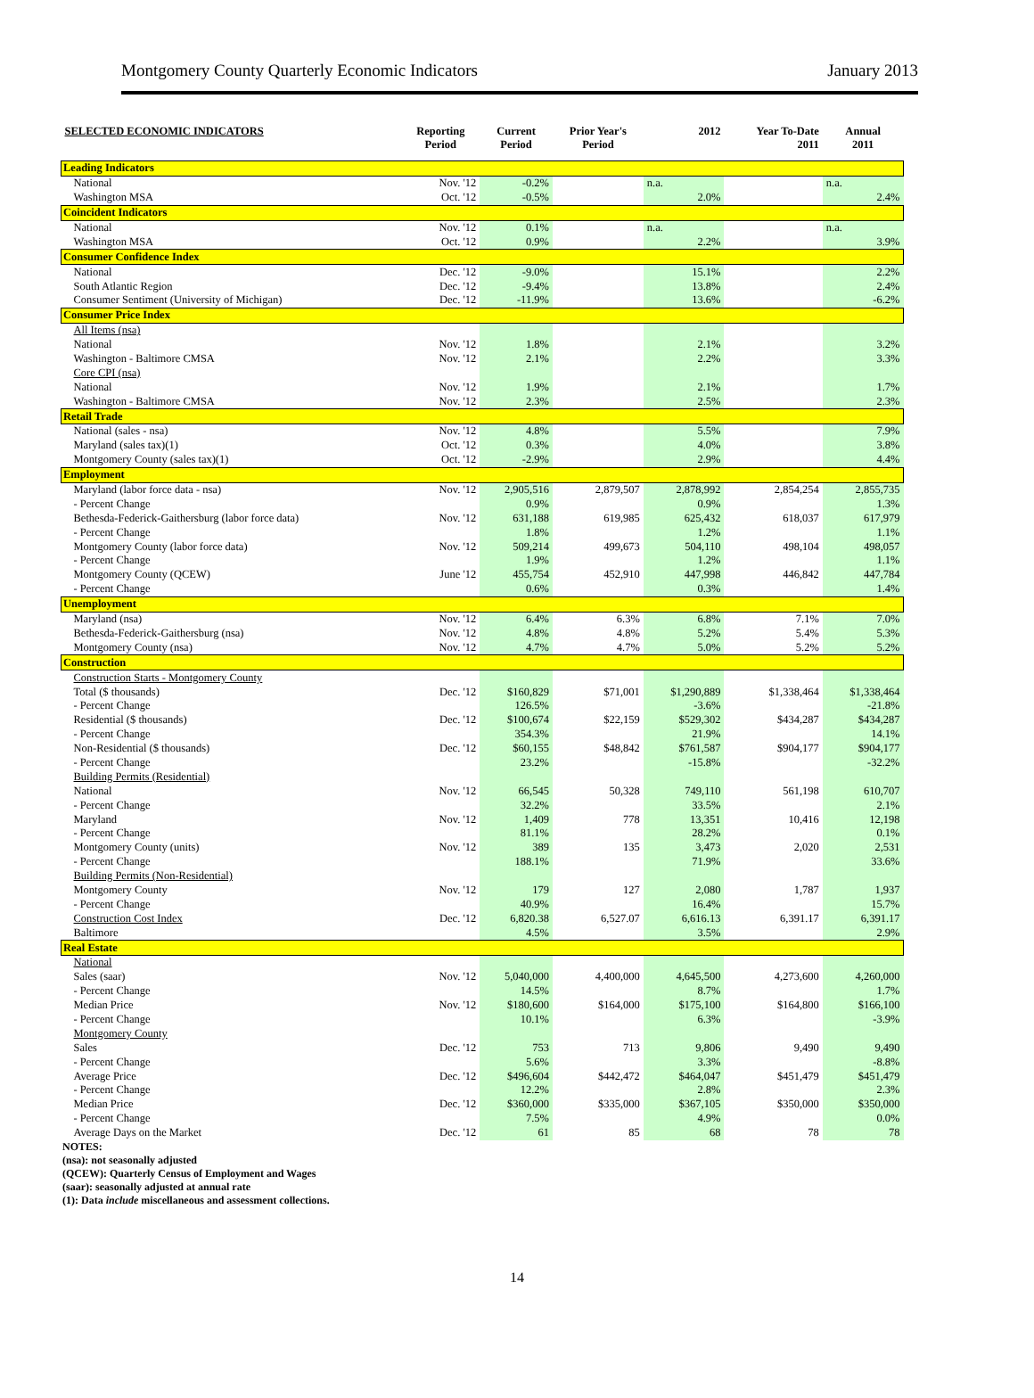Montgomery County Quarterly Economic Indicators January 2013
| SELECTED ECONOMIC INDICATORS | Reporting Period | Current Period | Prior Year's Period | 2012 | Year To-Date 2011 | Annual 2011 |
| --- | --- | --- | --- | --- | --- | --- |
| Leading Indicators | | | | | | |
| National | Nov. '12 | -0.2% | | n.a. | | n.a. |
| Washington MSA | Oct. '12 | -0.5% | | 2.0% | | 2.4% |
| Coincident Indicators | | | | | | |
| National | Nov. '12 | 0.1% | | n.a. | | n.a. |
| Washington MSA | Oct. '12 | 0.9% | | 2.2% | | 3.9% |
| Consumer Confidence Index | | | | | | |
| National | Dec. '12 | -9.0% | | 15.1% | | 2.2% |
| South Atlantic Region | Dec. '12 | -9.4% | | 13.8% | | 2.4% |
| Consumer Sentiment (University of Michigan) | Dec. '12 | -11.9% | | 13.6% | | -6.2% |
| Consumer Price Index | | | | | | |
| All Items (nsa) | | | | | | |
| National | Nov. '12 | 1.8% | | 2.1% | | 3.2% |
| Washington - Baltimore CMSA | Nov. '12 | 2.1% | | 2.2% | | 3.3% |
| Core CPI (nsa) | | | | | | |
| National | Nov. '12 | 1.9% | | 2.1% | | 1.7% |
| Washington - Baltimore CMSA | Nov. '12 | 2.3% | | 2.5% | | 2.3% |
| Retail Trade | | | | | | |
| National (sales - nsa) | Nov. '12 | 4.8% | | 5.5% | | 7.9% |
| Maryland (sales tax)(1) | Oct. '12 | 0.3% | | 4.0% | | 3.8% |
| Montgomery County (sales tax)(1) | Oct. '12 | -2.9% | | 2.9% | | 4.4% |
| Employment | | | | | | |
| Maryland (labor force data - nsa) | Nov. '12 | 2,905,516 | 2,879,507 | 2,878,992 | 2,854,254 | 2,855,735 |
| - Percent Change | | 0.9% | | 0.9% | | 1.3% |
| Bethesda-Federick-Gaithersburg (labor force data) | Nov. '12 | 631,188 | 619,985 | 625,432 | 618,037 | 617,979 |
| - Percent Change | | 1.8% | | 1.2% | | 1.1% |
| Montgomery County (labor force data) | Nov. '12 | 509,214 | 499,673 | 504,110 | 498,104 | 498,057 |
| - Percent Change | | 1.9% | | 1.2% | | 1.1% |
| Montgomery County (QCEW) | June '12 | 455,754 | 452,910 | 447,998 | 446,842 | 447,784 |
| - Percent Change | | 0.6% | | 0.3% | | 1.4% |
| Unemployment | | | | | | |
| Maryland (nsa) | Nov. '12 | 6.4% | 6.3% | 6.8% | 7.1% | 7.0% |
| Bethesda-Federick-Gaithersburg (nsa) | Nov. '12 | 4.8% | 4.8% | 5.2% | 5.4% | 5.3% |
| Montgomery County (nsa) | Nov. '12 | 4.7% | 4.7% | 5.0% | 5.2% | 5.2% |
| Construction | | | | | | |
| Construction Starts - Montgomery County | | | | | | |
| Total ($ thousands) | Dec. '12 | $160,829 | $71,001 | $1,290,889 | $1,338,464 | $1,338,464 |
| - Percent Change | | 126.5% | | -3.6% | | -21.8% |
| Residential ($ thousands) | Dec. '12 | $100,674 | $22,159 | $529,302 | $434,287 | $434,287 |
| - Percent Change | | 354.3% | | 21.9% | | 14.1% |
| Non-Residential ($ thousands) | Dec. '12 | $60,155 | $48,842 | $761,587 | $904,177 | $904,177 |
| - Percent Change | | 23.2% | | -15.8% | | -32.2% |
| Building Permits (Residential) | | | | | | |
| National | Nov. '12 | 66,545 | 50,328 | 749,110 | 561,198 | 610,707 |
| - Percent Change | | 32.2% | | 33.5% | | 2.1% |
| Maryland | Nov. '12 | 1,409 | 778 | 13,351 | 10,416 | 12,198 |
| - Percent Change | | 81.1% | | 28.2% | | 0.1% |
| Montgomery County (units) | Nov. '12 | 389 | 135 | 3,473 | 2,020 | 2,531 |
| - Percent Change | | 188.1% | | 71.9% | | 33.6% |
| Building Permits (Non-Residential) | | | | | | |
| Montgomery County | Nov. '12 | 179 | 127 | 2,080 | 1,787 | 1,937 |
| - Percent Change | | 40.9% | | 16.4% | | 15.7% |
| Construction Cost Index | Dec. '12 | 6,820.38 | 6,527.07 | 6,616.13 | 6,391.17 | 6,391.17 |
| Baltimore | | 4.5% | | 3.5% | | 2.9% |
| Real Estate | | | | | | |
| National | | | | | | |
| Sales (saar) | Nov. '12 | 5,040,000 | 4,400,000 | 4,645,500 | 4,273,600 | 4,260,000 |
| - Percent Change | | 14.5% | | 8.7% | | 1.7% |
| Median Price | Nov. '12 | $180,600 | $164,000 | $175,100 | $164,800 | $166,100 |
| - Percent Change | | 10.1% | | 6.3% | | -3.9% |
| Montgomery County | | | | | | |
| Sales | Dec. '12 | 753 | 713 | 9,806 | 9,490 | 9,490 |
| - Percent Change | | 5.6% | | 3.3% | | -8.8% |
| Average Price | Dec. '12 | $496,604 | $442,472 | $464,047 | $451,479 | $451,479 |
| - Percent Change | | 12.2% | | 2.8% | | 2.3% |
| Median Price | Dec. '12 | $360,000 | $335,000 | $367,105 | $350,000 | $350,000 |
| - Percent Change | | 7.5% | | 4.9% | | 0.0% |
| Average Days on the Market | Dec. '12 | 61 | 85 | 68 | 78 | 78 |
NOTES:
(nsa): not seasonally adjusted
(QCEW): Quarterly Census of Employment and Wages
(saar): seasonally adjusted at annual rate
(1): Data include miscellaneous and assessment collections.
14